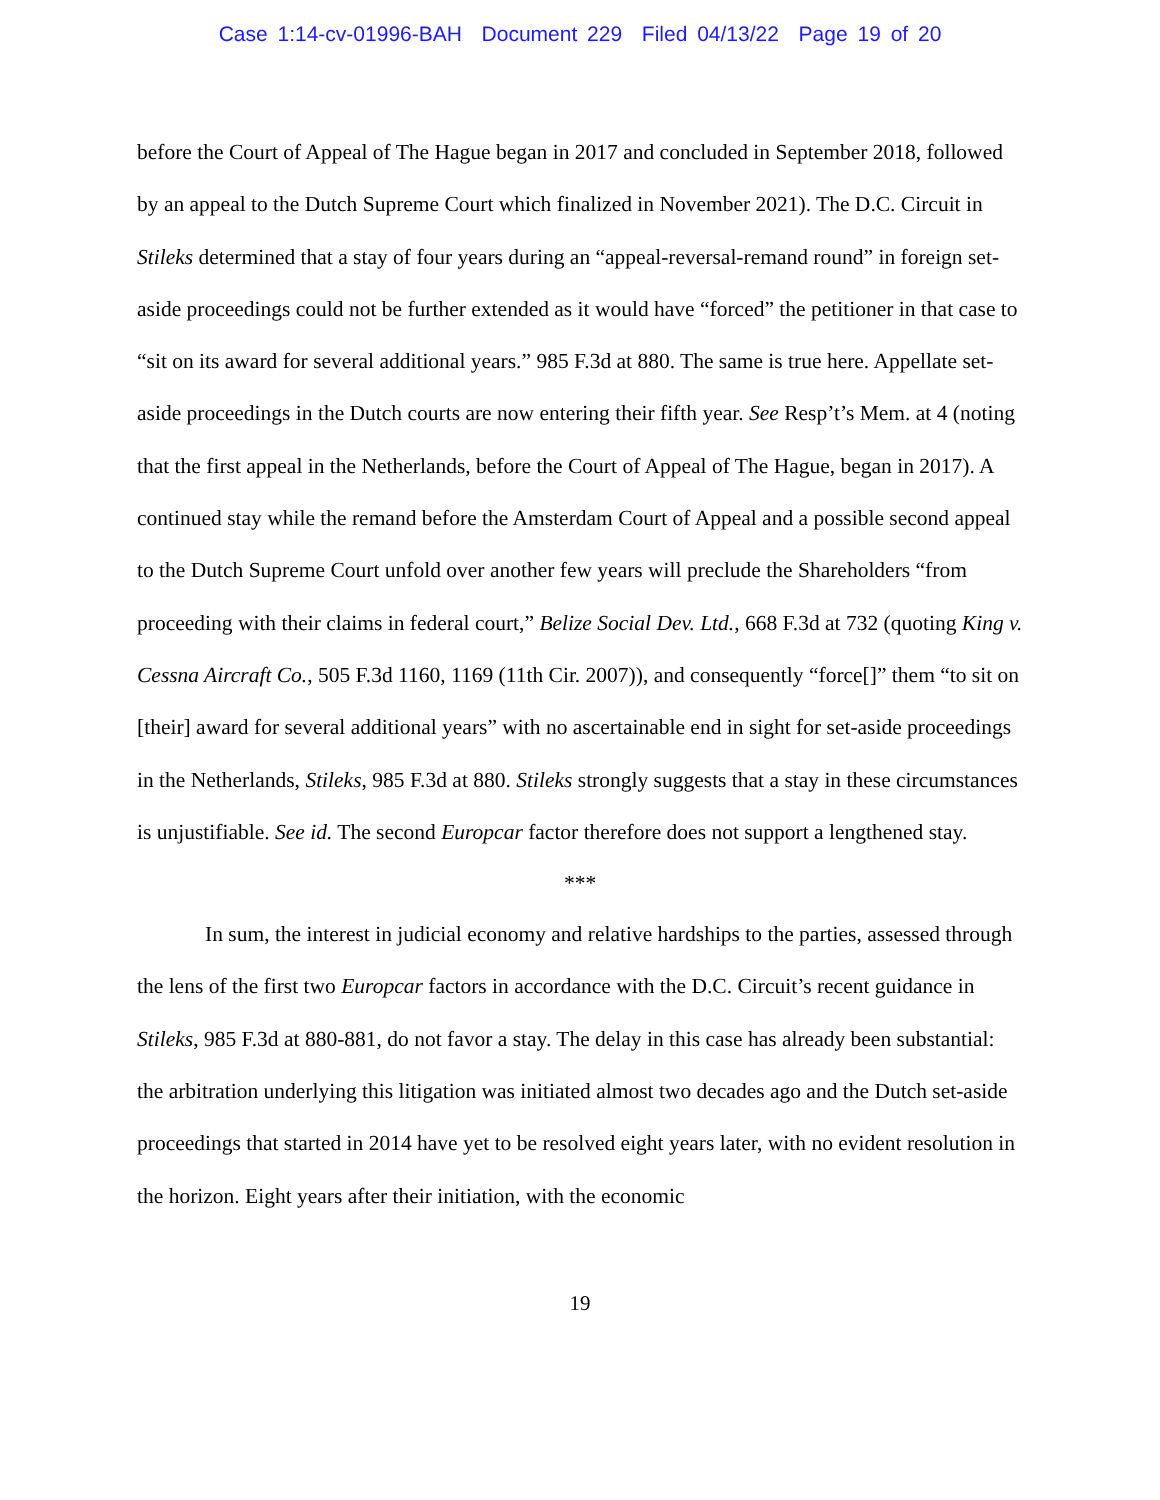Case 1:14-cv-01996-BAH Document 229 Filed 04/13/22 Page 19 of 20
before the Court of Appeal of The Hague began in 2017 and concluded in September 2018, followed by an appeal to the Dutch Supreme Court which finalized in November 2021). The D.C. Circuit in Stileks determined that a stay of four years during an “appeal-reversal-remand round” in foreign set-aside proceedings could not be further extended as it would have “forced” the petitioner in that case to “sit on its award for several additional years.” 985 F.3d at 880. The same is true here. Appellate set-aside proceedings in the Dutch courts are now entering their fifth year. See Resp’t’s Mem. at 4 (noting that the first appeal in the Netherlands, before the Court of Appeal of The Hague, began in 2017). A continued stay while the remand before the Amsterdam Court of Appeal and a possible second appeal to the Dutch Supreme Court unfold over another few years will preclude the Shareholders “from proceeding with their claims in federal court,” Belize Social Dev. Ltd., 668 F.3d at 732 (quoting King v. Cessna Aircraft Co., 505 F.3d 1160, 1169 (11th Cir. 2007)), and consequently “force[]” them “to sit on [their] award for several additional years” with no ascertainable end in sight for set-aside proceedings in the Netherlands, Stileks, 985 F.3d at 880. Stileks strongly suggests that a stay in these circumstances is unjustifiable. See id. The second Europcar factor therefore does not support a lengthened stay.
***
In sum, the interest in judicial economy and relative hardships to the parties, assessed through the lens of the first two Europcar factors in accordance with the D.C. Circuit’s recent guidance in Stileks, 985 F.3d at 880-881, do not favor a stay. The delay in this case has already been substantial: the arbitration underlying this litigation was initiated almost two decades ago and the Dutch set-aside proceedings that started in 2014 have yet to be resolved eight years later, with no evident resolution in the horizon. Eight years after their initiation, with the economic
19